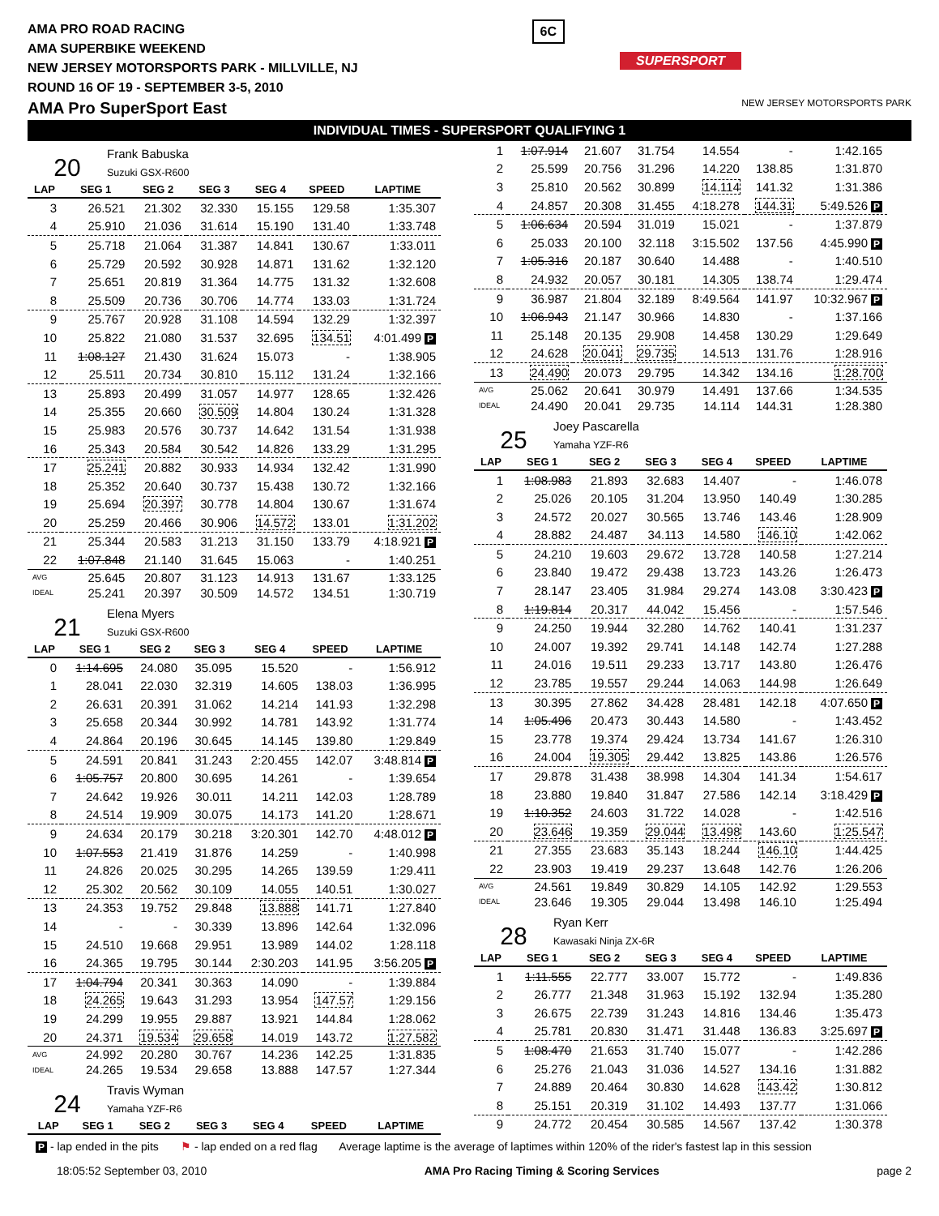AMA PRO ROAD RACING
AMA SUPERBIKE WEEKEND
NEW JERSEY MOTORSPORTS PARK - MILLVILLE, NJ
ROUND 16 OF 19 - SEPTEMBER 3-5, 2010
AMA Pro SuperSport East
6C
SUPERSPORT
NEW JERSEY MOTORSPORTS PARK
INDIVIDUAL TIMES - SUPERSPORT QUALIFYING 1
20
Frank Babuska
Suzuki GSX-R600
| LAP | SEG 1 | SEG 2 | SEG 3 | SEG 4 | SPEED | LAPTIME |
| --- | --- | --- | --- | --- | --- | --- |
| 3 | 26.521 | 21.302 | 32.330 | 15.155 | 129.58 | 1:35.307 |
| 4 | 25.910 | 21.036 | 31.614 | 15.190 | 131.40 | 1:33.748 |
| 5 | 25.718 | 21.064 | 31.387 | 14.841 | 130.67 | 1:33.011 |
| 6 | 25.729 | 20.592 | 30.928 | 14.871 | 131.62 | 1:32.120 |
| 7 | 25.651 | 20.819 | 31.364 | 14.775 | 131.32 | 1:32.608 |
| 8 | 25.509 | 20.736 | 30.706 | 14.774 | 133.03 | 1:31.724 |
| 9 | 25.767 | 20.928 | 31.108 | 14.594 | 132.29 | 1:32.397 |
| 10 | 25.822 | 21.080 | 31.537 | 32.695 | 134.51 | 4:01.499 P |
| 11 | 1:08.127 | 21.430 | 31.624 | 15.073 | - | 1:38.905 |
| 12 | 25.511 | 20.734 | 30.810 | 15.112 | 131.24 | 1:32.166 |
| 13 | 25.893 | 20.499 | 31.057 | 14.977 | 128.65 | 1:32.426 |
| 14 | 25.355 | 20.660 | 30.509 | 14.804 | 130.24 | 1:31.328 |
| 15 | 25.983 | 20.576 | 30.737 | 14.642 | 131.54 | 1:31.938 |
| 16 | 25.343 | 20.584 | 30.542 | 14.826 | 133.29 | 1:31.295 |
| 17 | 25.241 | 20.882 | 30.933 | 14.934 | 132.42 | 1:31.990 |
| 18 | 25.352 | 20.640 | 30.737 | 15.438 | 130.72 | 1:32.166 |
| 19 | 25.694 | 20.397 | 30.778 | 14.804 | 130.67 | 1:31.674 |
| 20 | 25.259 | 20.466 | 30.906 | 14.572 | 133.01 | 1:31.202 |
| 21 | 25.344 | 20.583 | 31.213 | 31.150 | 133.79 | 4:18.921 P |
| 22 | 1:07.848 | 21.140 | 31.645 | 15.063 | - | 1:40.251 |
| AVG | 25.645 | 20.807 | 31.123 | 14.913 | 131.67 | 1:33.125 |
| IDEAL | 25.241 | 20.397 | 30.509 | 14.572 | 134.51 | 1:30.719 |
21
Elena Myers
Suzuki GSX-R600
| LAP | SEG 1 | SEG 2 | SEG 3 | SEG 4 | SPEED | LAPTIME |
| --- | --- | --- | --- | --- | --- | --- |
| 0 | 1:14.695 | 24.080 | 35.095 | 15.520 | - | 1:56.912 |
| 1 | 28.041 | 22.030 | 32.319 | 14.605 | 138.03 | 1:36.995 |
| 2 | 26.631 | 20.391 | 31.062 | 14.214 | 141.93 | 1:32.298 |
| 3 | 25.658 | 20.344 | 30.992 | 14.781 | 143.92 | 1:31.774 |
| 4 | 24.864 | 20.196 | 30.645 | 14.145 | 139.80 | 1:29.849 |
| 5 | 24.591 | 20.841 | 31.243 | 2:20.455 | 142.07 | 3:48.814 P |
| 6 | 1:05.757 | 20.800 | 30.695 | 14.261 | - | 1:39.654 |
| 7 | 24.642 | 19.926 | 30.011 | 14.211 | 142.03 | 1:28.789 |
| 8 | 24.514 | 19.909 | 30.075 | 14.173 | 141.20 | 1:28.671 |
| 9 | 24.634 | 20.179 | 30.218 | 3:20.301 | 142.70 | 4:48.012 P |
| 10 | 1:07.553 | 21.419 | 31.876 | 14.259 | - | 1:40.998 |
| 11 | 24.826 | 20.025 | 30.295 | 14.265 | 139.59 | 1:29.411 |
| 12 | 25.302 | 20.562 | 30.109 | 14.055 | 140.51 | 1:30.027 |
| 13 | 24.353 | 19.752 | 29.848 | 13.888 | 141.71 | 1:27.840 |
| 14 | - | - | 30.339 | 13.896 | 142.64 | 1:32.096 |
| 15 | 24.510 | 19.668 | 29.951 | 13.989 | 144.02 | 1:28.118 |
| 16 | 24.365 | 19.795 | 30.144 | 2:30.203 | 141.95 | 3:56.205 P |
| 17 | 1:04.794 | 20.341 | 30.363 | 14.090 | - | 1:39.884 |
| 18 | 24.265 | 19.643 | 31.293 | 13.954 | 147.57 | 1:29.156 |
| 19 | 24.299 | 19.955 | 29.887 | 13.921 | 144.84 | 1:28.062 |
| 20 | 24.371 | 19.534 | 29.658 | 14.019 | 143.72 | 1:27.582 |
| AVG | 24.992 | 20.280 | 30.767 | 14.236 | 142.25 | 1:31.835 |
| IDEAL | 24.265 | 19.534 | 29.658 | 13.888 | 147.57 | 1:27.344 |
24
Travis Wyman
Yamaha YZF-R6
| LAP | SEG 1 | SEG 2 | SEG 3 | SEG 4 | SPEED | LAPTIME |
| --- | --- | --- | --- | --- | --- | --- |
| 1 | 1:07.914 | 21.607 | 31.754 | 14.554 | - | 1:42.165 |
| 2 | 25.599 | 20.756 | 31.296 | 14.220 | 138.85 | 1:31.870 |
| 3 | 25.810 | 20.562 | 30.899 | 14.114 | 141.32 | 1:31.386 |
| 4 | 24.857 | 20.308 | 31.455 | 4:18.278 | 144.31 | 5:49.526 P |
| 5 | 1:06.634 | 20.594 | 31.019 | 15.021 | - | 1:37.879 |
| 6 | 25.033 | 20.100 | 32.118 | 3:15.502 | 137.56 | 4:45.990 P |
| 7 | 1:05.316 | 20.187 | 30.640 | 14.488 | - | 1:40.510 |
| 8 | 24.932 | 20.057 | 30.181 | 14.305 | 138.74 | 1:29.474 |
| 9 | 36.987 | 21.804 | 32.189 | 8:49.564 | 141.97 | 10:32.967 P |
| 10 | 1:06.943 | 21.147 | 30.966 | 14.830 | - | 1:37.166 |
| 11 | 25.148 | 20.135 | 29.908 | 14.458 | 130.29 | 1:29.649 |
| 12 | 24.628 | 20.041 | 29.735 | 14.513 | 131.76 | 1:28.916 |
| 13 | 24.490 | 20.073 | 29.795 | 14.342 | 134.16 | 1:28.700 |
| AVG | 25.062 | 20.641 | 30.979 | 14.491 | 137.66 | 1:34.535 |
| IDEAL | 24.490 | 20.041 | 29.735 | 14.114 | 144.31 | 1:28.380 |
25
Joey Pascarella
Yamaha YZF-R6
| LAP | SEG 1 | SEG 2 | SEG 3 | SEG 4 | SPEED | LAPTIME |
| --- | --- | --- | --- | --- | --- | --- |
| 1 | 1:08.983 | 21.893 | 32.683 | 14.407 | - | 1:46.078 |
| 2 | 25.026 | 20.105 | 31.204 | 13.950 | 140.49 | 1:30.285 |
| 3 | 24.572 | 20.027 | 30.565 | 13.746 | 143.46 | 1:28.909 |
| 4 | 28.882 | 24.487 | 34.113 | 14.580 | 146.10 | 1:42.062 |
| 5 | 24.210 | 19.603 | 29.672 | 13.728 | 140.58 | 1:27.214 |
| 6 | 23.840 | 19.472 | 29.438 | 13.723 | 143.26 | 1:26.473 |
| 7 | 28.147 | 23.405 | 31.984 | 29.274 | 143.08 | 3:30.423 P |
| 8 | 1:19.814 | 20.317 | 44.042 | 15.456 | - | 1:57.546 |
| 9 | 24.250 | 19.944 | 32.280 | 14.762 | 140.41 | 1:31.237 |
| 10 | 24.007 | 19.392 | 29.741 | 14.148 | 142.74 | 1:27.288 |
| 11 | 24.016 | 19.511 | 29.233 | 13.717 | 143.80 | 1:26.476 |
| 12 | 23.785 | 19.557 | 29.244 | 14.063 | 144.98 | 1:26.649 |
| 13 | 30.395 | 27.862 | 34.428 | 28.481 | 142.18 | 4:07.650 P |
| 14 | 1:05.496 | 20.473 | 30.443 | 14.580 | - | 1:43.452 |
| 15 | 23.778 | 19.374 | 29.424 | 13.734 | 141.67 | 1:26.310 |
| 16 | 24.004 | 19.305 | 29.442 | 13.825 | 143.86 | 1:26.576 |
| 17 | 29.878 | 31.438 | 38.998 | 14.304 | 141.34 | 1:54.617 |
| 18 | 23.880 | 19.840 | 31.847 | 27.586 | 142.14 | 3:18.429 P |
| 19 | 1:10.352 | 24.603 | 31.722 | 14.028 | - | 1:42.516 |
| 20 | 23.646 | 19.359 | 29.044 | 13.498 | 143.60 | 1:25.547 |
| 21 | 27.355 | 23.683 | 35.143 | 18.244 | 146.10 | 1:44.425 |
| 22 | 23.903 | 19.419 | 29.237 | 13.648 | 142.76 | 1:26.206 |
| AVG | 24.561 | 19.849 | 30.829 | 14.105 | 142.92 | 1:29.553 |
| IDEAL | 23.646 | 19.305 | 29.044 | 13.498 | 146.10 | 1:25.494 |
28
Ryan Kerr
Kawasaki Ninja ZX-6R
| LAP | SEG 1 | SEG 2 | SEG 3 | SEG 4 | SPEED | LAPTIME |
| --- | --- | --- | --- | --- | --- | --- |
| 1 | 1:11.555 | 22.777 | 33.007 | 15.772 | - | 1:49.836 |
| 2 | 26.777 | 21.348 | 31.963 | 15.192 | 132.94 | 1:35.280 |
| 3 | 26.675 | 22.739 | 31.243 | 14.816 | 134.46 | 1:35.473 |
| 4 | 25.781 | 20.830 | 31.471 | 31.448 | 136.83 | 3:25.697 P |
| 5 | 1:08.470 | 21.653 | 31.740 | 15.077 | - | 1:42.286 |
| 6 | 25.276 | 21.043 | 31.036 | 14.527 | 134.16 | 1:31.882 |
| 7 | 24.889 | 20.464 | 30.830 | 14.628 | 143.42 | 1:30.812 |
| 8 | 25.151 | 20.319 | 31.102 | 14.493 | 137.77 | 1:31.066 |
| 9 | 24.772 | 20.454 | 30.585 | 14.567 | 137.42 | 1:30.378 |
P - lap ended in the pits ⚑ - lap ended on a red flag Average laptime is the average of laptimes within 120% of the rider's fastest lap in this session
18:05:52 September 03, 2010 AMA Pro Racing Timing & Scoring Services page 2